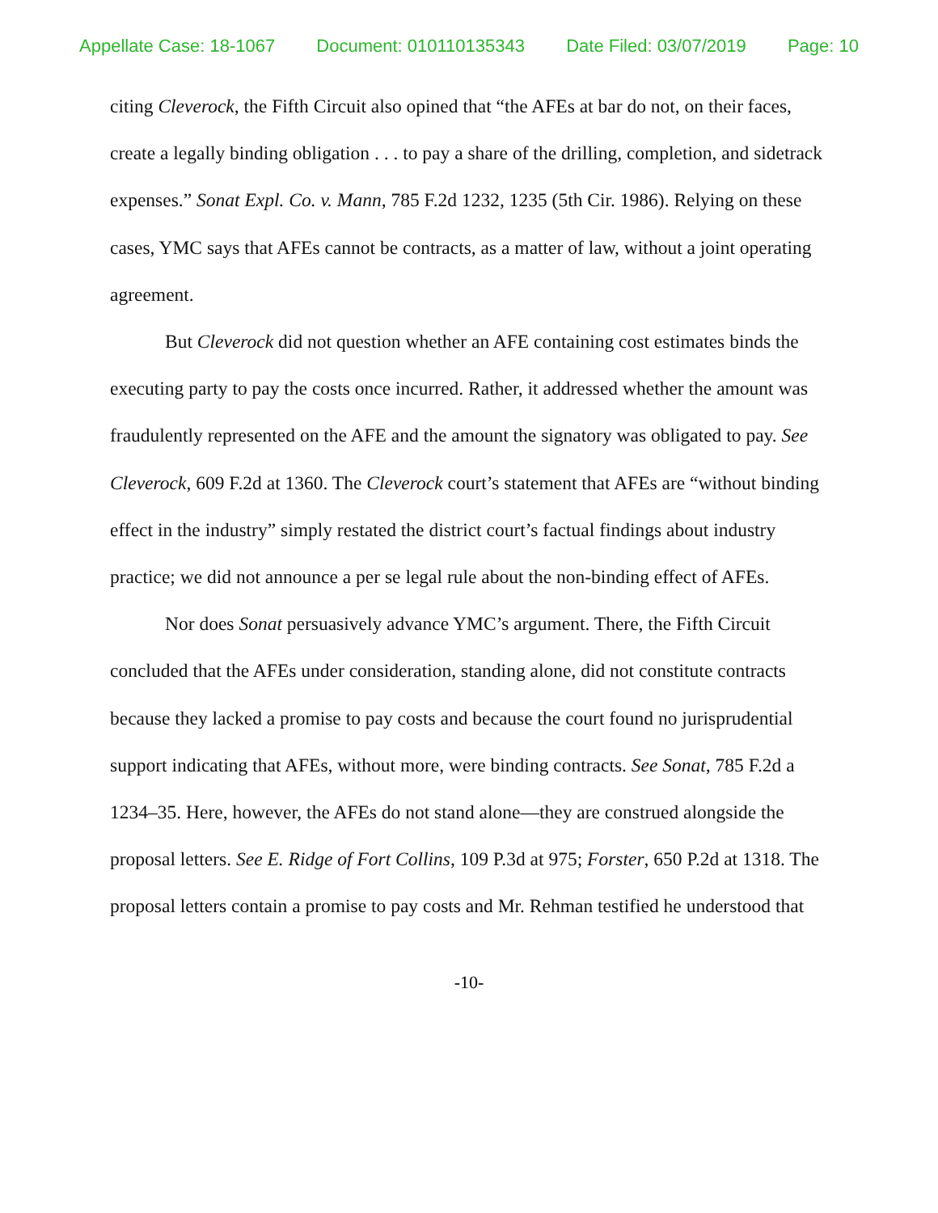Appellate Case: 18-1067 Document: 010110135343 Date Filed: 03/07/2019 Page: 10
citing Cleverock, the Fifth Circuit also opined that “the AFEs at bar do not, on their faces, create a legally binding obligation . . . to pay a share of the drilling, completion, and sidetrack expenses.” Sonat Expl. Co. v. Mann, 785 F.2d 1232, 1235 (5th Cir. 1986). Relying on these cases, YMC says that AFEs cannot be contracts, as a matter of law, without a joint operating agreement.
But Cleverock did not question whether an AFE containing cost estimates binds the executing party to pay the costs once incurred. Rather, it addressed whether the amount was fraudulently represented on the AFE and the amount the signatory was obligated to pay. See Cleverock, 609 F.2d at 1360. The Cleverock court’s statement that AFEs are “without binding effect in the industry” simply restated the district court’s factual findings about industry practice; we did not announce a per se legal rule about the non-binding effect of AFEs.
Nor does Sonat persuasively advance YMC’s argument. There, the Fifth Circuit concluded that the AFEs under consideration, standing alone, did not constitute contracts because they lacked a promise to pay costs and because the court found no jurisprudential support indicating that AFEs, without more, were binding contracts. See Sonat, 785 F.2d a 1234–35. Here, however, the AFEs do not stand alone—they are construed alongside the proposal letters. See E. Ridge of Fort Collins, 109 P.3d at 975; Forster, 650 P.2d at 1318. The proposal letters contain a promise to pay costs and Mr. Rehman testified he understood that
-10-